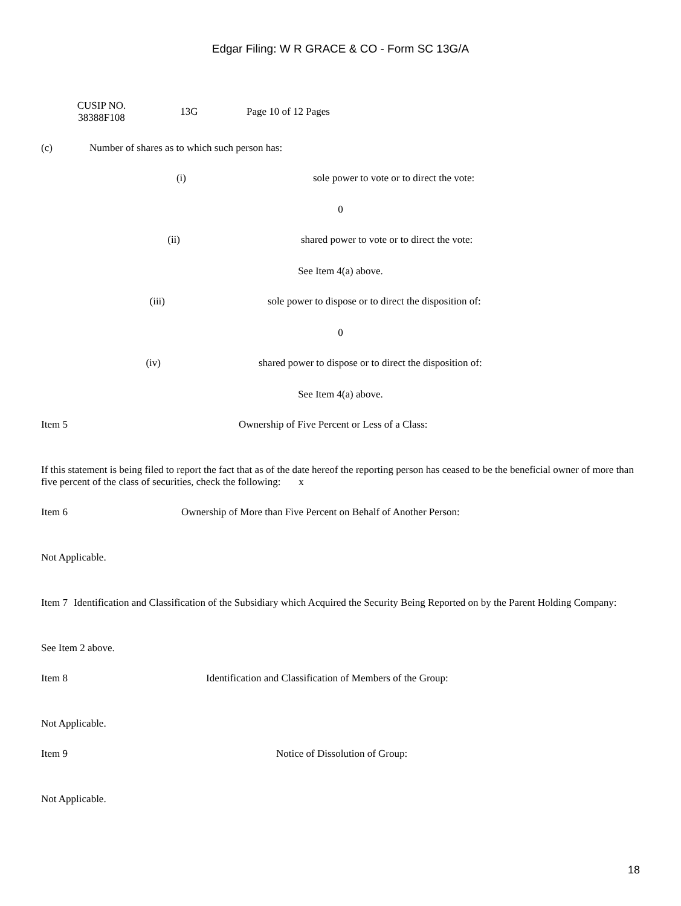Edgar Filing: W R GRACE & CO - Form SC 13G/A
CUSIP NO. 38388F108
13G Page 10 of 12 Pages
(c)
Number of shares as to which such person has:
(i)
sole power to vote or to direct the vote:
0
(ii)
shared power to vote or to direct the vote:
See Item 4(a) above.
(iii)
sole power to dispose or to direct the disposition of:
0
(iv)
shared power to dispose or to direct the disposition of:
See Item 4(a) above.
Item 5
Ownership of Five Percent or Less of a Class:
If this statement is being filed to report the fact that as of the date hereof the reporting person has ceased to be the beneficial owner of more than five percent of the class of securities, check the following: x
Item 6
Ownership of More than Five Percent on Behalf of Another Person:
Not Applicable.
Item 7
Identification and Classification of the Subsidiary which Acquired the Security Being Reported on by the Parent Holding Company:
See Item 2 above.
Item 8
Identification and Classification of Members of the Group:
Not Applicable.
Item 9
Notice of Dissolution of Group:
Not Applicable.
18